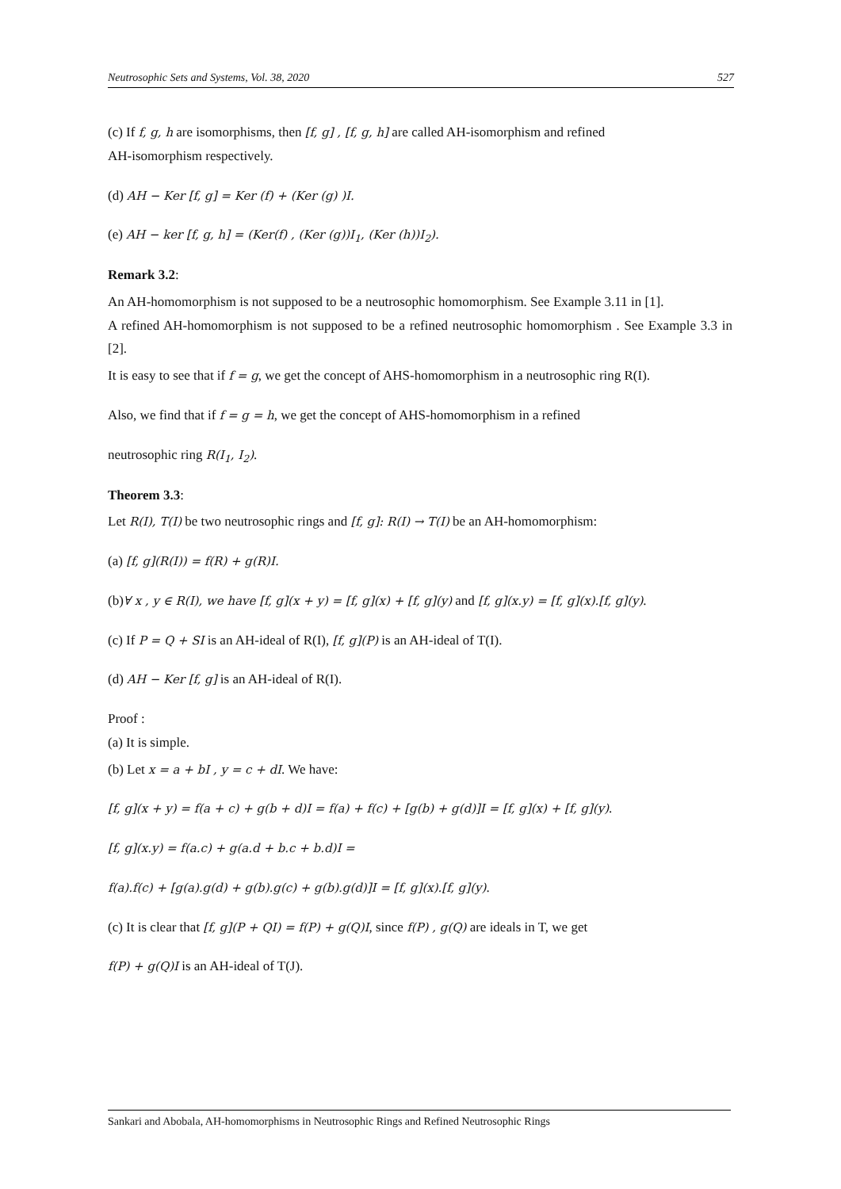Neutrosophic Sets and Systems, Vol. 38, 2020 527
(c) If f, g, h are isomorphisms, then [f, g] , [f, g, h] are called AH-isomorphism and refined
AH-isomorphism respectively.
(d) AH − Ker [f, g] = Ker (f) + (Ker (g) )I.
(e) AH − ker [f, g, h] = (Ker(f) , (Ker (g))I<sub>1</sub>, (Ker (h))I<sub>2</sub>).
Remark 3.2:
An AH-homomorphism is not supposed to be a neutrosophic homomorphism. See Example 3.11 in [1].
A refined AH-homomorphism is not supposed to be a refined neutrosophic homomorphism . See Example 3.3 in [2].
It is easy to see that if f = g, we get the concept of AHS-homomorphism in a neutrosophic ring R(I).
Also, we find that if f = g = h, we get the concept of AHS-homomorphism in a refined
neutrosophic ring R(I<sub>1</sub>, I<sub>2</sub>).
Theorem 3.3:
Let R(I), T(I) be two neutrosophic rings and [f, g]: R(I) → T(I) be an AH-homomorphism:
(a) [f, g](R(I)) = f(R) + g(R)I.
(b)∀ x , y ∈ R(I), we have [f, g](x + y) = [f, g](x) + [f, g](y) and [f, g](x.y) = [f, g](x).[f, g](y).
(c) If P = Q + SI is an AH-ideal of R(I), [f, g](P) is an AH-ideal of T(I).
(d) AH − Ker [f, g] is an AH-ideal of R(I).
Proof :
(a) It is simple.
(b) Let x = a + bI , y = c + dI. We have:
[f, g](x + y) = f(a + c) + g(b + d)I = f(a) + f(c) + [g(b) + g(d)]I = [f, g](x) + [f, g](y).
[f, g](x.y) = f(a.c) + g(a.d + b.c + b.d)I =
f(a).f(c) + [g(a).g(d) + g(b).g(c) + g(b).g(d)]I = [f, g](x).[f, g](y).
(c) It is clear that [f, g](P + QI) = f(P) + g(Q)I, since f(P) , g(Q) are ideals in T, we get
f(P) + g(Q)I is an AH-ideal of T(J).
Sankari and Abobala, AH-homomorphisms in Neutrosophic Rings and Refined Neutrosophic Rings